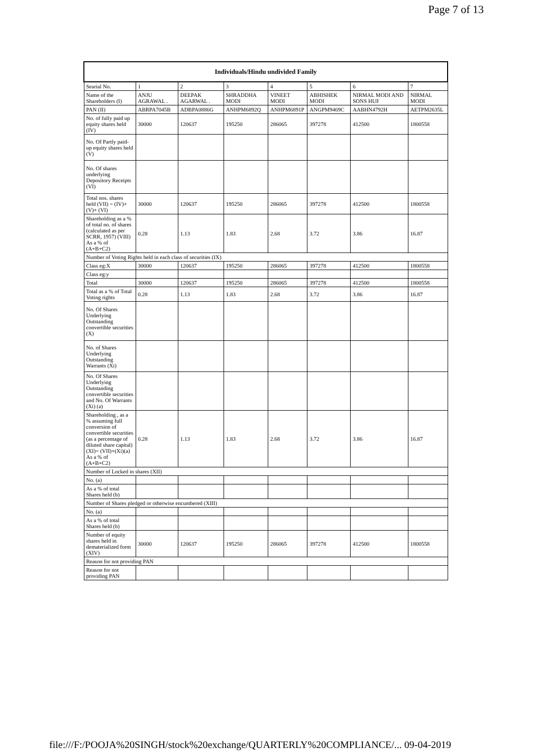Page 7 of 13
| Individuals/Hindu undivided Family | | | | | | | |
| --- | --- | --- | --- | --- | --- | --- | --- |
| Searial No. | 1 | 2 | 3 | 4 | 5 | 6 | 7 |
| Name of the Shareholders (I) | ANJU AGRAWAL . | DEEPAK AGARWAL . | SHRADDHA MODI | VINEET MODI | ABHISHEK MODI | NIRMAL MODI AND SONS HUF | NIRMAL MODI |
| PAN (II) | ABRPA7045B | ADBPA0886G | ANHPM6892Q | ANHPM6891P | ANGPM9469C | AABHN4792H | AETPM2635L |
| No. of fully paid up equity shares held (IV) | 30000 | 120637 | 195250 | 286065 | 397278 | 412500 | 1800558 |
| No. Of Partly paid-up equity shares held (V) | | | | | | | |
| No. Of shares underlying Depository Receipts (VI) | | | | | | | |
| Total nos. shares held (VII) = (IV)+(V)+ (VI) | 30000 | 120637 | 195250 | 286065 | 397278 | 412500 | 1800558 |
| Shareholding as a % of total no. of shares (calculated as per SCRR, 1957) (VIII) As a % of (A+B+C2) | 0.28 | 1.13 | 1.83 | 2.68 | 3.72 | 3.86 | 16.87 |
| Number of Voting Rights held in each class of securities (IX) | | | | | | | |
| Class eg:X | 30000 | 120637 | 195250 | 286065 | 397278 | 412500 | 1800558 |
| Class eg:y | | | | | | | |
| Total | 30000 | 120637 | 195250 | 286065 | 397278 | 412500 | 1800558 |
| Total as a % of Total Voting rights | 0.28 | 1.13 | 1.83 | 2.68 | 3.72 | 3.86 | 16.87 |
| No. Of Shares Underlying Outstanding convertible securities (X) | | | | | | | |
| No. of Shares Underlying Outstanding Warrants (Xi) | | | | | | | |
| No. Of Shares Underlying Outstanding convertible securities and No. Of Warrants (Xi) (a) | | | | | | | |
| Shareholding , as a % assuming full conversion of convertible securities (as a percentage of diluted share capital) (XI)= (VII)+(Xi)(a) As a % of (A+B+C2) | 0.28 | 1.13 | 1.83 | 2.68 | 3.72 | 3.86 | 16.87 |
| Number of Locked in shares (XII) | | | | | | | |
| No. (a) | | | | | | | |
| As a % of total Shares held (b) | | | | | | | |
| Number of Shares pledged or otherwise encumbered (XIII) | | | | | | | |
| No. (a) | | | | | | | |
| As a % of total Shares held (b) | | | | | | | |
| Number of equity shares held in dematerialized form (XIV) | 30000 | 120637 | 195250 | 286065 | 397278 | 412500 | 1800558 |
| Reason for not providing PAN | | | | | | | |
| Reason for not providing PAN | | | | | | | |
file:///F:/POOJA%20SINGH/stock%20exchange/QUARTERLY%20COMPLIANCE/... 09-04-2019